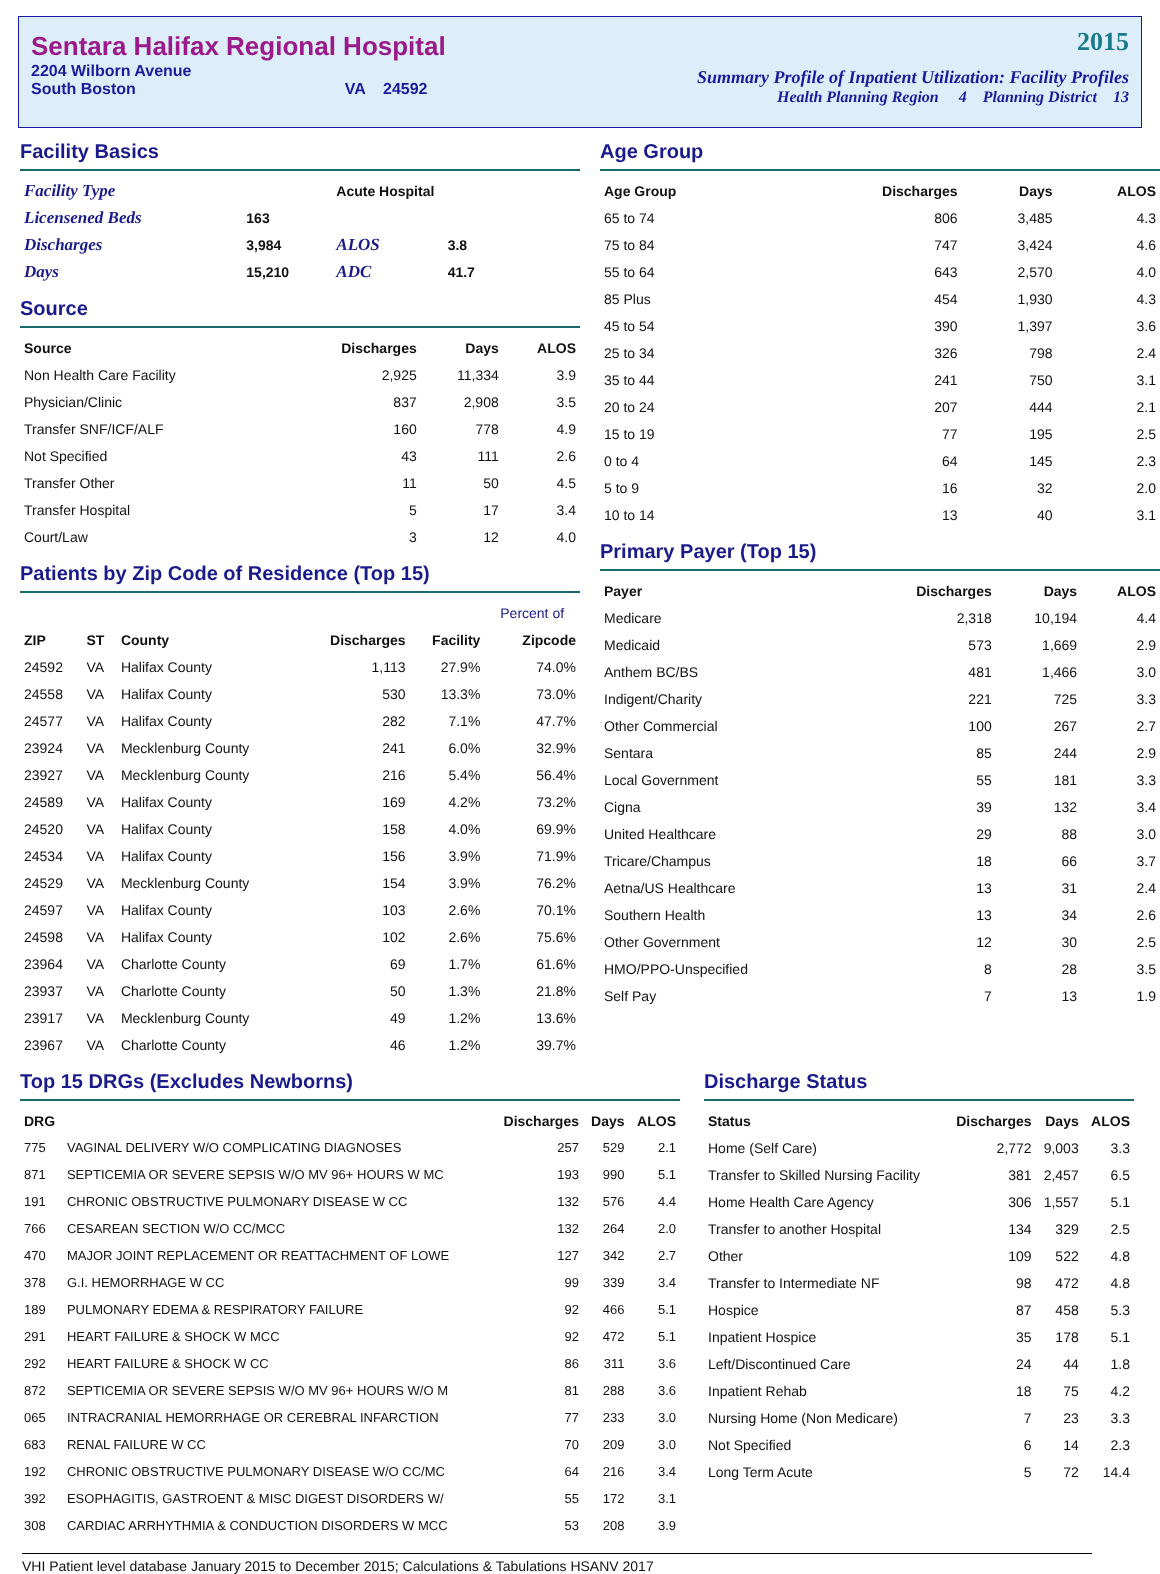Sentara Halifax Regional Hospital
2204 Wilborn Avenue
South Boston VA 24592
2015
Summary Profile of Inpatient Utilization: Facility Profiles
Health Planning Region 4 Planning District 13
Facility Basics
| Facility Type | | Acute Hospital | |
| Licensened Beds | 163 | | |
| Discharges | 3,984 | ALOS | 3.8 |
| Days | 15,210 | ADC | 41.7 |
Source
| Source | Discharges | Days | ALOS |
| --- | --- | --- | --- |
| Non Health Care Facility | 2,925 | 11,334 | 3.9 |
| Physician/Clinic | 837 | 2,908 | 3.5 |
| Transfer SNF/ICF/ALF | 160 | 778 | 4.9 |
| Not Specified | 43 | 111 | 2.6 |
| Transfer Other | 11 | 50 | 4.5 |
| Transfer Hospital | 5 | 17 | 3.4 |
| Court/Law | 3 | 12 | 4.0 |
Patients by Zip Code of Residence (Top 15)
| | | | | | Percent of |
| --- | --- | --- | --- | --- | --- |
| ZIP | ST | County | Discharges | Facility | Zipcode |
| 24592 | VA | Halifax County | 1,113 | 27.9% | 74.0% |
| 24558 | VA | Halifax County | 530 | 13.3% | 73.0% |
| 24577 | VA | Halifax County | 282 | 7.1% | 47.7% |
| 23924 | VA | Mecklenburg County | 241 | 6.0% | 32.9% |
| 23927 | VA | Mecklenburg County | 216 | 5.4% | 56.4% |
| 24589 | VA | Halifax County | 169 | 4.2% | 73.2% |
| 24520 | VA | Halifax County | 158 | 4.0% | 69.9% |
| 24534 | VA | Halifax County | 156 | 3.9% | 71.9% |
| 24529 | VA | Mecklenburg County | 154 | 3.9% | 76.2% |
| 24597 | VA | Halifax County | 103 | 2.6% | 70.1% |
| 24598 | VA | Halifax County | 102 | 2.6% | 75.6% |
| 23964 | VA | Charlotte County | 69 | 1.7% | 61.6% |
| 23937 | VA | Charlotte County | 50 | 1.3% | 21.8% |
| 23917 | VA | Mecklenburg County | 49 | 1.2% | 13.6% |
| 23967 | VA | Charlotte County | 46 | 1.2% | 39.7% |
Age Group
| Age Group | Discharges | Days | ALOS |
| --- | --- | --- | --- |
| 65 to 74 | 806 | 3,485 | 4.3 |
| 75 to 84 | 747 | 3,424 | 4.6 |
| 55 to 64 | 643 | 2,570 | 4.0 |
| 85 Plus | 454 | 1,930 | 4.3 |
| 45 to 54 | 390 | 1,397 | 3.6 |
| 25 to 34 | 326 | 798 | 2.4 |
| 35 to 44 | 241 | 750 | 3.1 |
| 20 to 24 | 207 | 444 | 2.1 |
| 15 to 19 | 77 | 195 | 2.5 |
| 0 to 4 | 64 | 145 | 2.3 |
| 5 to 9 | 16 | 32 | 2.0 |
| 10 to 14 | 13 | 40 | 3.1 |
Primary Payer (Top 15)
| Payer | Discharges | Days | ALOS |
| --- | --- | --- | --- |
| Medicare | 2,318 | 10,194 | 4.4 |
| Medicaid | 573 | 1,669 | 2.9 |
| Anthem BC/BS | 481 | 1,466 | 3.0 |
| Indigent/Charity | 221 | 725 | 3.3 |
| Other Commercial | 100 | 267 | 2.7 |
| Sentara | 85 | 244 | 2.9 |
| Local Government | 55 | 181 | 3.3 |
| Cigna | 39 | 132 | 3.4 |
| United Healthcare | 29 | 88 | 3.0 |
| Tricare/Champus | 18 | 66 | 3.7 |
| Aetna/US Healthcare | 13 | 31 | 2.4 |
| Southern Health | 13 | 34 | 2.6 |
| Other Government | 12 | 30 | 2.5 |
| HMO/PPO-Unspecified | 8 | 28 | 3.5 |
| Self Pay | 7 | 13 | 1.9 |
Top 15 DRGs (Excludes Newborns)
| DRG | | Discharges | Days | ALOS |
| --- | --- | --- | --- | --- |
| 775 | VAGINAL DELIVERY W/O COMPLICATING DIAGNOSES | 257 | 529 | 2.1 |
| 871 | SEPTICEMIA OR SEVERE SEPSIS W/O MV 96+ HOURS W MC | 193 | 990 | 5.1 |
| 191 | CHRONIC OBSTRUCTIVE PULMONARY DISEASE W CC | 132 | 576 | 4.4 |
| 766 | CESAREAN SECTION W/O CC/MCC | 132 | 264 | 2.0 |
| 470 | MAJOR JOINT REPLACEMENT OR REATTACHMENT OF LOWE | 127 | 342 | 2.7 |
| 378 | G.I. HEMORRHAGE W CC | 99 | 339 | 3.4 |
| 189 | PULMONARY EDEMA & RESPIRATORY FAILURE | 92 | 466 | 5.1 |
| 291 | HEART FAILURE & SHOCK W MCC | 92 | 472 | 5.1 |
| 292 | HEART FAILURE & SHOCK W CC | 86 | 311 | 3.6 |
| 872 | SEPTICEMIA OR SEVERE SEPSIS W/O MV 96+ HOURS W/O M | 81 | 288 | 3.6 |
| 065 | INTRACRANIAL HEMORRHAGE OR CEREBRAL INFARCTION | 77 | 233 | 3.0 |
| 683 | RENAL FAILURE W CC | 70 | 209 | 3.0 |
| 192 | CHRONIC OBSTRUCTIVE PULMONARY DISEASE W/O CC/MC | 64 | 216 | 3.4 |
| 392 | ESOPHAGITIS, GASTROENT & MISC DIGEST DISORDERS W/ | 55 | 172 | 3.1 |
| 308 | CARDIAC ARRHYTHMIA & CONDUCTION DISORDERS W MCC | 53 | 208 | 3.9 |
Discharge Status
| Status | Discharges | Days | ALOS |
| --- | --- | --- | --- |
| Home (Self Care) | 2,772 | 9,003 | 3.3 |
| Transfer to Skilled Nursing Facility | 381 | 2,457 | 6.5 |
| Home Health Care Agency | 306 | 1,557 | 5.1 |
| Transfer to another Hospital | 134 | 329 | 2.5 |
| Other | 109 | 522 | 4.8 |
| Transfer to Intermediate NF | 98 | 472 | 4.8 |
| Hospice | 87 | 458 | 5.3 |
| Inpatient Hospice | 35 | 178 | 5.1 |
| Left/Discontinued Care | 24 | 44 | 1.8 |
| Inpatient Rehab | 18 | 75 | 4.2 |
| Nursing Home (Non Medicare) | 7 | 23 | 3.3 |
| Not Specified | 6 | 14 | 2.3 |
| Long Term Acute | 5 | 72 | 14.4 |
VHI Patient level database January 2015 to December 2015; Calculations & Tabulations HSANV 2017